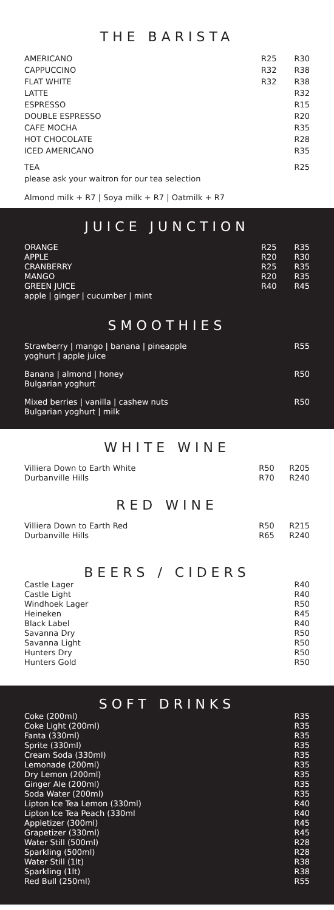THE BARISTA
| AMERICANO | R25 | R30 |
| CAPPUCCINO | R32 | R38 |
| FLAT WHITE | R32 | R38 |
| LATTE | | R32 |
| ESPRESSO | | R15 |
| DOUBLE ESPRESSO | | R20 |
| CAFE MOCHA | | R35 |
| HOT CHOCOLATE | | R28 |
| ICED AMERICANO | | R35 |
| TEA please ask your waitron for our tea selection | | R25 |
Almond milk + R7 | Soya milk + R7 | Oatmilk + R7
JUICE JUNCTION
| ORANGE | R25 | R35 |
| APPLE | R20 | R30 |
| CRANBERRY | R25 | R35 |
| MANGO | R20 | R35 |
| GREEN JUICE | R40 | R45 |
| apple / ginger / cucumber / mint | | |
SMOOTHIES
| Strawberry / mango / banana / pineapple yoghurt / apple juice | R55 |
| Banana / almond / honey Bulgarian yoghurt | R50 |
| Mixed berries / vanilla / cashew nuts Bulgarian yoghurt / milk | R50 |
WHITE WINE
| Villiera Down to Earth White | R50 | R205 |
| Durbanville Hills | R70 | R240 |
RED WINE
| Villiera Down to Earth Red | R50 | R215 |
| Durbanville Hills | R65 | R240 |
BEERS / CIDERS
| Castle Lager | R40 |
| Castle Light | R40 |
| Windhoek Lager | R50 |
| Heineken | R45 |
| Black Label | R40 |
| Savanna Dry | R50 |
| Savanna Light | R50 |
| Hunters Dry | R50 |
| Hunters Gold | R50 |
SOFT DRINKS
| Coke (200ml) | R35 |
| Coke Light (200ml) | R35 |
| Fanta (330ml) | R35 |
| Sprite (330ml) | R35 |
| Cream Soda (330ml) | R35 |
| Lemonade (200ml) | R35 |
| Dry Lemon (200ml) | R35 |
| Ginger Ale (200ml) | R35 |
| Soda Water (200ml) | R35 |
| Lipton Ice Tea Lemon (330ml) | R40 |
| Lipton Ice Tea Peach (330ml | R40 |
| Appletizer (300ml) | R45 |
| Grapetizer (330ml) | R45 |
| Water Still (500ml) | R28 |
| Sparkling (500ml) | R28 |
| Water Still (1lt) | R38 |
| Sparkling (1lt) | R38 |
| Red Bull (250ml) | R55 |